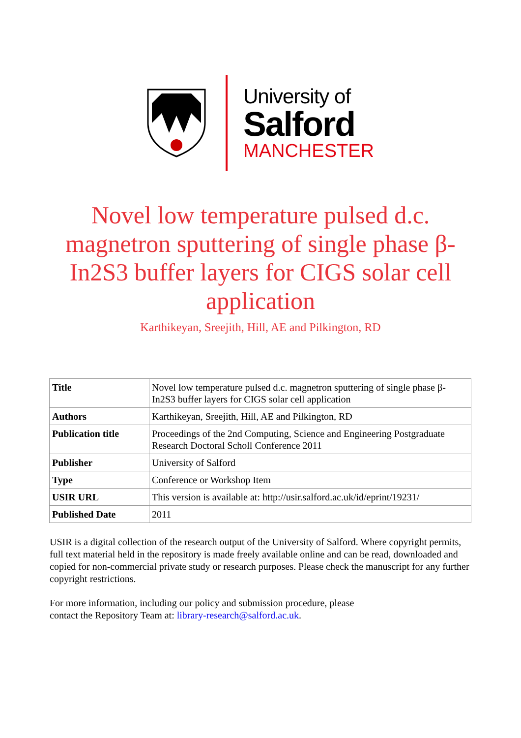University of
Salford
MANCHESTER
Novel low temperature pulsed d.c. magnetron sputtering of single phase β-In2S3 buffer layers for CIGS solar cell application
Karthikeyan, Sreejith, Hill, AE and Pilkington, RD
| Title | Novel low temperature pulsed d.c. magnetron sputtering of single phase β-In2S3 buffer layers for CIGS solar cell application |
| Authors | Karthikeyan, Sreejith, Hill, AE and Pilkington, RD |
| Publication title | Proceedings of the 2nd Computing, Science and Engineering Postgraduate Research Doctoral Scholl Conference 2011 |
| Publisher | University of Salford |
| Type | Conference or Workshop Item |
| USIR URL | This version is available at: http://usir.salford.ac.uk/id/eprint/19231/ |
| Published Date | 2011 |
USIR is a digital collection of the research output of the University of Salford. Where copyright permits, full text material held in the repository is made freely available online and can be read, downloaded and copied for non-commercial private study or research purposes. Please check the manuscript for any further copyright restrictions.
For more information, including our policy and submission procedure, please
contact the Repository Team at: library-research@salford.ac.uk.